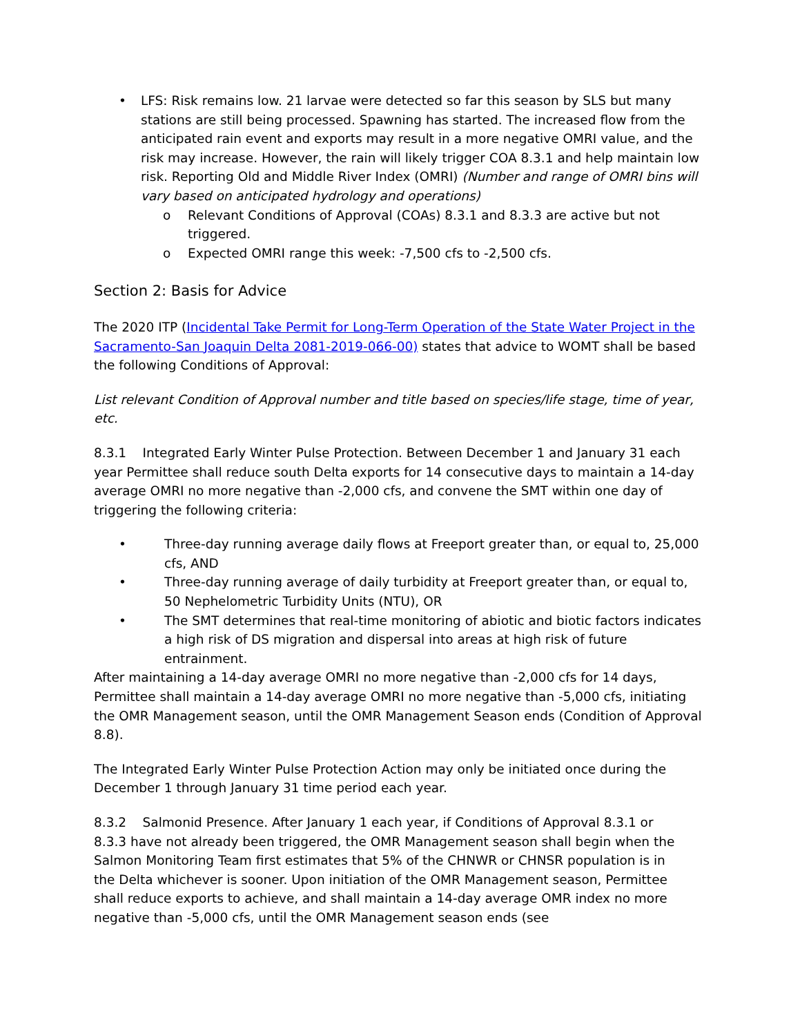• LFS: Risk remains low. 21 larvae were detected so far this season by SLS but many stations are still being processed. Spawning has started. The increased flow from the anticipated rain event and exports may result in a more negative OMRI value, and the risk may increase. However, the rain will likely trigger COA 8.3.1 and help maintain low risk. Reporting Old and Middle River Index (OMRI) (Number and range of OMRI bins will vary based on anticipated hydrology and operations)
o Relevant Conditions of Approval (COAs) 8.3.1 and 8.3.3 are active but not triggered.
o Expected OMRI range this week: -7,500 cfs to -2,500 cfs.
Section 2: Basis for Advice
The 2020 ITP (Incidental Take Permit for Long-Term Operation of the State Water Project in the Sacramento-San Joaquin Delta 2081-2019-066-00) states that advice to WOMT shall be based the following Conditions of Approval:
List relevant Condition of Approval number and title based on species/life stage, time of year, etc.
8.3.1 Integrated Early Winter Pulse Protection. Between December 1 and January 31 each year Permittee shall reduce south Delta exports for 14 consecutive days to maintain a 14-day average OMRI no more negative than -2,000 cfs, and convene the SMT within one day of triggering the following criteria:
• Three-day running average daily flows at Freeport greater than, or equal to, 25,000 cfs, AND
• Three-day running average of daily turbidity at Freeport greater than, or equal to, 50 Nephelometric Turbidity Units (NTU), OR
• The SMT determines that real-time monitoring of abiotic and biotic factors indicates a high risk of DS migration and dispersal into areas at high risk of future entrainment.
After maintaining a 14-day average OMRI no more negative than -2,000 cfs for 14 days, Permittee shall maintain a 14-day average OMRI no more negative than -5,000 cfs, initiating the OMR Management season, until the OMR Management Season ends (Condition of Approval 8.8).
The Integrated Early Winter Pulse Protection Action may only be initiated once during the December 1 through January 31 time period each year.
8.3.2 Salmonid Presence. After January 1 each year, if Conditions of Approval 8.3.1 or 8.3.3 have not already been triggered, the OMR Management season shall begin when the Salmon Monitoring Team first estimates that 5% of the CHNWR or CHNSR population is in the Delta whichever is sooner. Upon initiation of the OMR Management season, Permittee shall reduce exports to achieve, and shall maintain a 14-day average OMR index no more negative than -5,000 cfs, until the OMR Management season ends (see